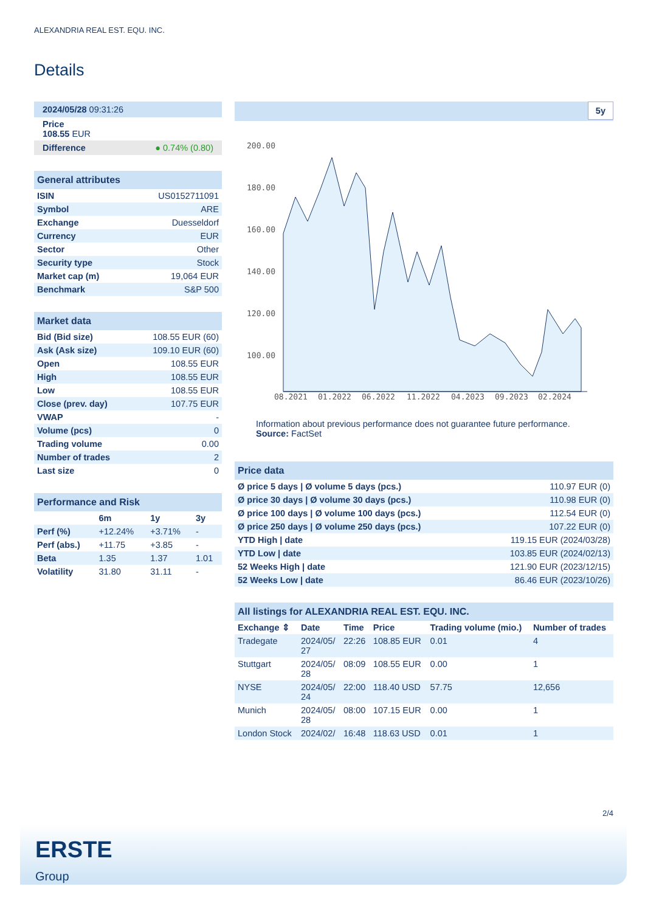ALEXANDRIA REAL EST. EQU. INC.
Details
| 2024/05/28 09:31:26 |
| Price 108.55 EUR |
| Difference ● 0.74% (0.80) |
| General attributes | |
| ISIN | US0152711091 |
| Symbol | ARE |
| Exchange | Duesseldorf |
| Currency | EUR |
| Sector | Other |
| Security type | Stock |
| Market cap (m) | 19,064 EUR |
| Benchmark | S&P 500 |
| Market data | |
| Bid (Bid size) | 108.55 EUR (60) |
| Ask (Ask size) | 109.10 EUR (60) |
| Open | 108.55 EUR |
| High | 108.55 EUR |
| Low | 108.55 EUR |
| Close (prev. day) | 107.75 EUR |
| VWAP | - |
| Volume (pcs) | 0 |
| Trading volume | 0.00 |
| Number of trades | 2 |
| Last size | 0 |
| Performance and Risk | | | |
| | 6m | 1y | 3y |
| Perf (%) | +12.24% | +3.71% | - |
| Perf (abs.) | +11.75 | +3.85 | - |
| Beta | 1.35 | 1.37 | 1.01 |
| Volatility | 31.80 | 31.11 | - |
5y
200.00
180.00
160.00
140.00
120.00
100.00
08.2021
01.2022
06.2022
11.2022
04.2023
09.2023
02.2024
Information about previous performance does not guarantee future performance.
Source: FactSet
| Price data | |
| Ø price 5 days / Ø volume 5 days (pcs.) | 110.97 EUR (0) |
| Ø price 30 days / Ø volume 30 days (pcs.) | 110.98 EUR (0) |
| Ø price 100 days / Ø volume 100 days (pcs.) | 112.54 EUR (0) |
| Ø price 250 days / Ø volume 250 days (pcs.) | 107.22 EUR (0) |
| YTD High / date | 119.15 EUR (2024/03/28) |
| YTD Low / date | 103.85 EUR (2024/02/13) |
| 52 Weeks High / date | 121.90 EUR (2023/12/15) |
| 52 Weeks Low / date | 86.46 EUR (2023/10/26) |
| All listings for ALEXANDRIA REAL EST. EQU. INC. | | | | | |
| Exchange ⇕ | Date | Time | Price | Trading volume (mio.) | Number of trades |
| Tradegate | 2024/05/ 27 | 22:26 | 108.85 EUR | 0.01 | 4 |
| Stuttgart | 2024/05/ 28 | 08:09 | 108.55 EUR | 0.00 | 1 |
| NYSE | 2024/05/ 24 | 22:00 | 118.40 USD | 57.75 | 12,656 |
| Munich | 2024/05/ 28 | 08:00 | 107.15 EUR | 0.00 | 1 |
| London Stock | 2024/02/ | 16:48 | 118.63 USD | 0.01 | 1 |
2/4
ERSTE
Group